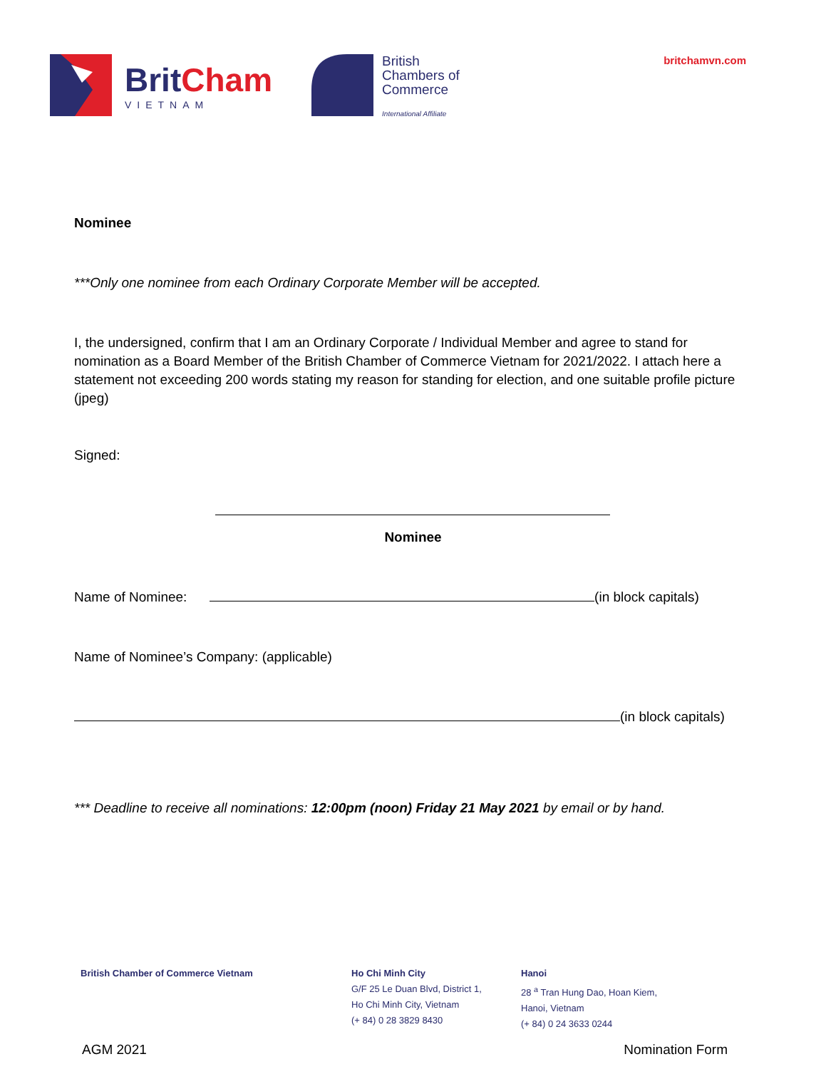BritCham
VIETNAM
British
Chambers of
Commerce
International Affiliate
britchamvn.com
Nominee
***Only one nominee from each Ordinary Corporate Member will be accepted.
I, the undersigned, confirm that I am an Ordinary Corporate / Individual Member and agree to stand for nomination as a Board Member of the British Chamber of Commerce Vietnam for 2021/2022. I attach here a statement not exceeding 200 words stating my reason for standing for election, and one suitable profile picture (jpeg)
Signed:
Nominee
Name of Nominee: (in block capitals)
Name of Nominee’s Company: (applicable)
(in block capitals)
*** Deadline to receive all nominations: 12:00pm (noon) Friday 21 May 2021 by email or by hand.
British Chamber of Commerce Vietnam Ho Chi Minh City
G/F 25 Le Duan Blvd, District 1,
Ho Chi Minh City, Vietnam
(+ 84) 0 28 3829 8430
Hanoi
28 <sup>a</sup> Tran Hung Dao, Hoan Kiem,
Hanoi, Vietnam
(+ 84) 0 24 3633 0244
AGM 2021 Nomination Form